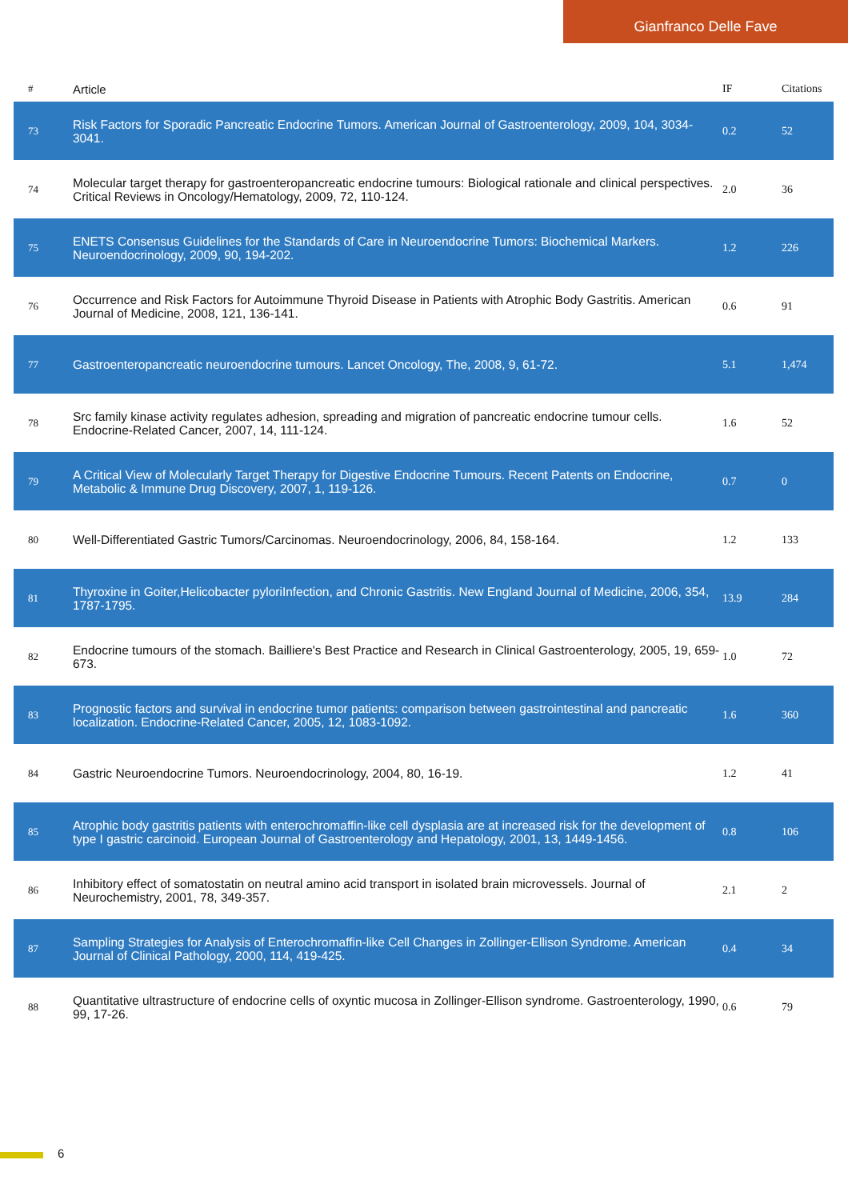Gianfranco Delle Fave
| # | Article | IF | Citations |
| --- | --- | --- | --- |
| 73 | Risk Factors for Sporadic Pancreatic Endocrine Tumors. American Journal of Gastroenterology, 2009, 104, 3034-3041. | 0.2 | 52 |
| 74 | Molecular target therapy for gastroenteropancreatic endocrine tumours: Biological rationale and clinical perspectives. Critical Reviews in Oncology/Hematology, 2009, 72, 110-124. | 2.0 | 36 |
| 75 | ENETS Consensus Guidelines for the Standards of Care in Neuroendocrine Tumors: Biochemical Markers. Neuroendocrinology, 2009, 90, 194-202. | 1.2 | 226 |
| 76 | Occurrence and Risk Factors for Autoimmune Thyroid Disease in Patients with Atrophic Body Gastritis. American Journal of Medicine, 2008, 121, 136-141. | 0.6 | 91 |
| 77 | Gastroenteropancreatic neuroendocrine tumours. Lancet Oncology, The, 2008, 9, 61-72. | 5.1 | 1,474 |
| 78 | Src family kinase activity regulates adhesion, spreading and migration of pancreatic endocrine tumour cells. Endocrine-Related Cancer, 2007, 14, 111-124. | 1.6 | 52 |
| 79 | A Critical View of Molecularly Target Therapy for Digestive Endocrine Tumours. Recent Patents on Endocrine, Metabolic & Immune Drug Discovery, 2007, 1, 119-126. | 0.7 | 0 |
| 80 | Well-Differentiated Gastric Tumors/Carcinomas. Neuroendocrinology, 2006, 84, 158-164. | 1.2 | 133 |
| 81 | Thyroxine in Goiter,Helicobacter pyloriInfection, and Chronic Gastritis. New England Journal of Medicine, 2006, 354, 1787-1795. | 13.9 | 284 |
| 82 | Endocrine tumours of the stomach. Bailliere's Best Practice and Research in Clinical Gastroenterology, 2005, 19, 659-673. | 1.0 | 72 |
| 83 | Prognostic factors and survival in endocrine tumor patients: comparison between gastrointestinal and pancreatic localization. Endocrine-Related Cancer, 2005, 12, 1083-1092. | 1.6 | 360 |
| 84 | Gastric Neuroendocrine Tumors. Neuroendocrinology, 2004, 80, 16-19. | 1.2 | 41 |
| 85 | Atrophic body gastritis patients with enterochromaffin-like cell dysplasia are at increased risk for the development of type I gastric carcinoid. European Journal of Gastroenterology and Hepatology, 2001, 13, 1449-1456. | 0.8 | 106 |
| 86 | Inhibitory effect of somatostatin on neutral amino acid transport in isolated brain microvessels. Journal of Neurochemistry, 2001, 78, 349-357. | 2.1 | 2 |
| 87 | Sampling Strategies for Analysis of Enterochromaffin-like Cell Changes in Zollinger-Ellison Syndrome. American Journal of Clinical Pathology, 2000, 114, 419-425. | 0.4 | 34 |
| 88 | Quantitative ultrastructure of endocrine cells of oxyntic mucosa in Zollinger-Ellison syndrome. Gastroenterology, 1990, 99, 17-26. | 0.6 | 79 |
6